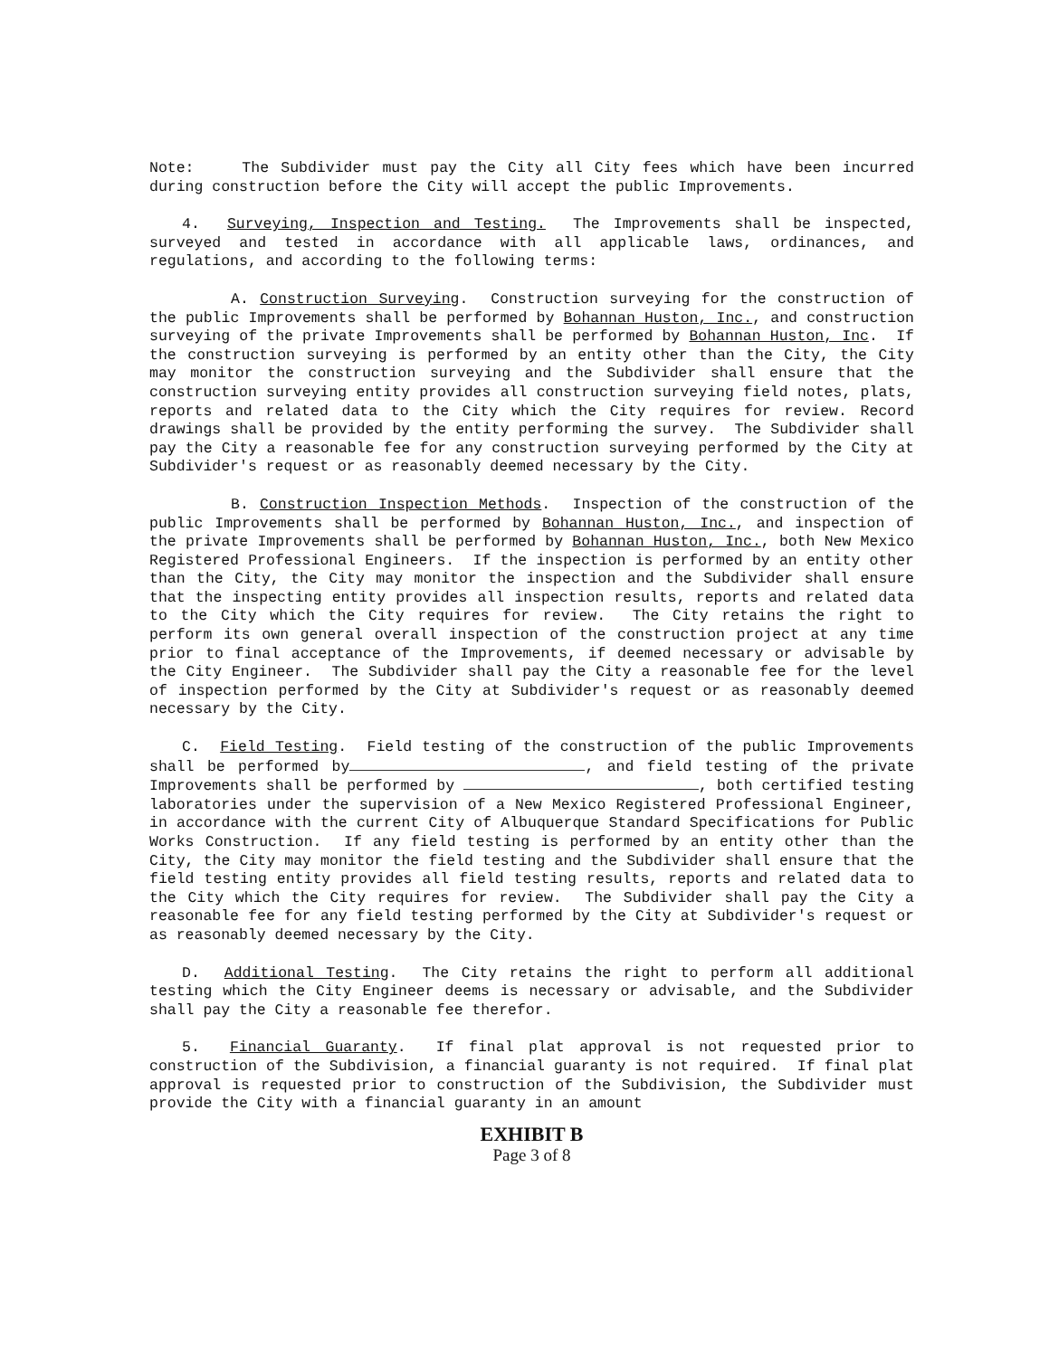Note: The Subdivider must pay the City all City fees which have been incurred during construction before the City will accept the public Improvements.
4. Surveying, Inspection and Testing. The Improvements shall be inspected, surveyed and tested in accordance with all applicable laws, ordinances, and regulations, and according to the following terms:
A. Construction Surveying. Construction surveying for the construction of the public Improvements shall be performed by Bohannan Huston, Inc., and construction surveying of the private Improvements shall be performed by Bohannan Huston, Inc. If the construction surveying is performed by an entity other than the City, the City may monitor the construction surveying and the Subdivider shall ensure that the construction surveying entity provides all construction surveying field notes, plats, reports and related data to the City which the City requires for review. Record drawings shall be provided by the entity performing the survey. The Subdivider shall pay the City a reasonable fee for any construction surveying performed by the City at Subdivider's request or as reasonably deemed necessary by the City.
B. Construction Inspection Methods. Inspection of the construction of the public Improvements shall be performed by Bohannan Huston, Inc., and inspection of the private Improvements shall be performed by Bohannan Huston, Inc., both New Mexico Registered Professional Engineers. If the inspection is performed by an entity other than the City, the City may monitor the inspection and the Subdivider shall ensure that the inspecting entity provides all inspection results, reports and related data to the City which the City requires for review. The City retains the right to perform its own general overall inspection of the construction project at any time prior to final acceptance of the Improvements, if deemed necessary or advisable by the City Engineer. The Subdivider shall pay the City a reasonable fee for the level of inspection performed by the City at Subdivider's request or as reasonably deemed necessary by the City.
C. Field Testing. Field testing of the construction of the public Improvements shall be performed by , and field testing of the private Improvements shall be performed by , both certified testing laboratories under the supervision of a New Mexico Registered Professional Engineer, in accordance with the current City of Albuquerque Standard Specifications for Public Works Construction. If any field testing is performed by an entity other than the City, the City may monitor the field testing and the Subdivider shall ensure that the field testing entity provides all field testing results, reports and related data to the City which the City requires for review. The Subdivider shall pay the City a reasonable fee for any field testing performed by the City at Subdivider's request or as reasonably deemed necessary by the City.
D. Additional Testing. The City retains the right to perform all additional testing which the City Engineer deems is necessary or advisable, and the Subdivider shall pay the City a reasonable fee therefor.
5. Financial Guaranty. If final plat approval is not requested prior to construction of the Subdivision, a financial guaranty is not required. If final plat approval is requested prior to construction of the Subdivision, the Subdivider must provide the City with a financial guaranty in an amount
EXHIBIT B
Page 3 of 8